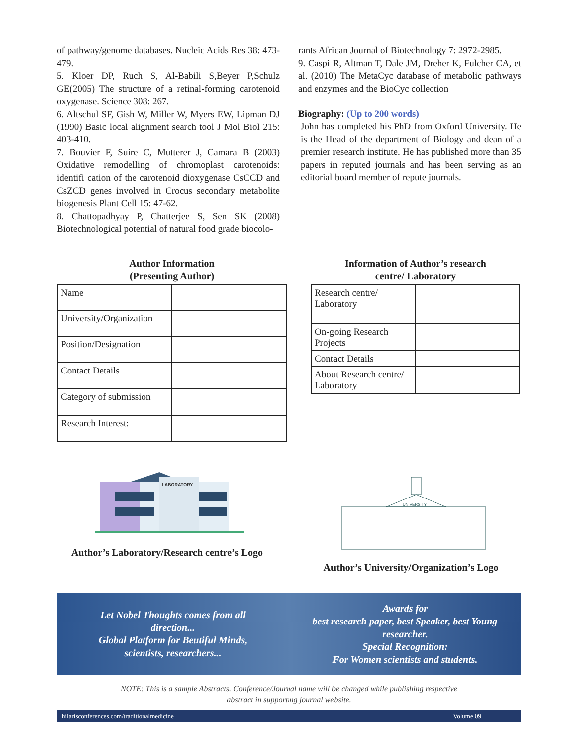of pathway/genome databases. Nucleic Acids Res 38: 473-479.
5. Kloer DP, Ruch S, Al-Babili S,Beyer P,Schulz GE(2005) The structure of a retinal-forming carotenoid oxygenase. Science 308: 267.
6. Altschul SF, Gish W, Miller W, Myers EW, Lipman DJ (1990) Basic local alignment search tool J Mol Biol 215: 403-410.
7. Bouvier F, Suire C, Mutterer J, Camara B (2003) Oxidative remodelling of chromoplast carotenoids: identifi cation of the carotenoid dioxygenase CsCCD and CsZCD genes involved in Crocus secondary metabolite biogenesis Plant Cell 15: 47-62.
8. Chattopadhyay P, Chatterjee S, Sen SK (2008) Biotechnological potential of natural food grade biocolo-
rants African Journal of Biotechnology 7: 2972-2985.
9. Caspi R, Altman T, Dale JM, Dreher K, Fulcher CA, et al. (2010) The MetaCyc database of metabolic pathways and enzymes and the BioCyc collection
Biography: (Up to 200 words)
John has completed his PhD from Oxford University. He is the Head of the department of Biology and dean of a premier research institute. He has published more than 35 papers in reputed journals and has been serving as an editorial board member of repute journals.
Author Information
(Presenting Author)
| Name | |
| University/Organization | |
| Position/Designation | |
| Contact Details | |
| Category of submission | |
| Research Interest: | |
Information of Author’s research
centre/ Laboratory
| Research centre/ Laboratory | |
| On-going Research Projects | |
| Contact Details | |
| About Research centre/ Laboratory | |
LABORATORY
Author’s Laboratory/Research centre’s Logo
UNIVERSITY
Author’s University/Organization’s Logo
Let Nobel Thoughts comes from all
direction...
Global Platform for Beutiful Minds,
scientists, researchers...
Awards for
best research paper, best Speaker, best Young
researcher.
Special Recognition:
For Women scientists and students.
NOTE: This is a sample Abstracts. Conference/Journal name will be changed while publishing respective
abstract in supporting journal website.
hilarisconferences.com/traditionalmedicine Volume 09